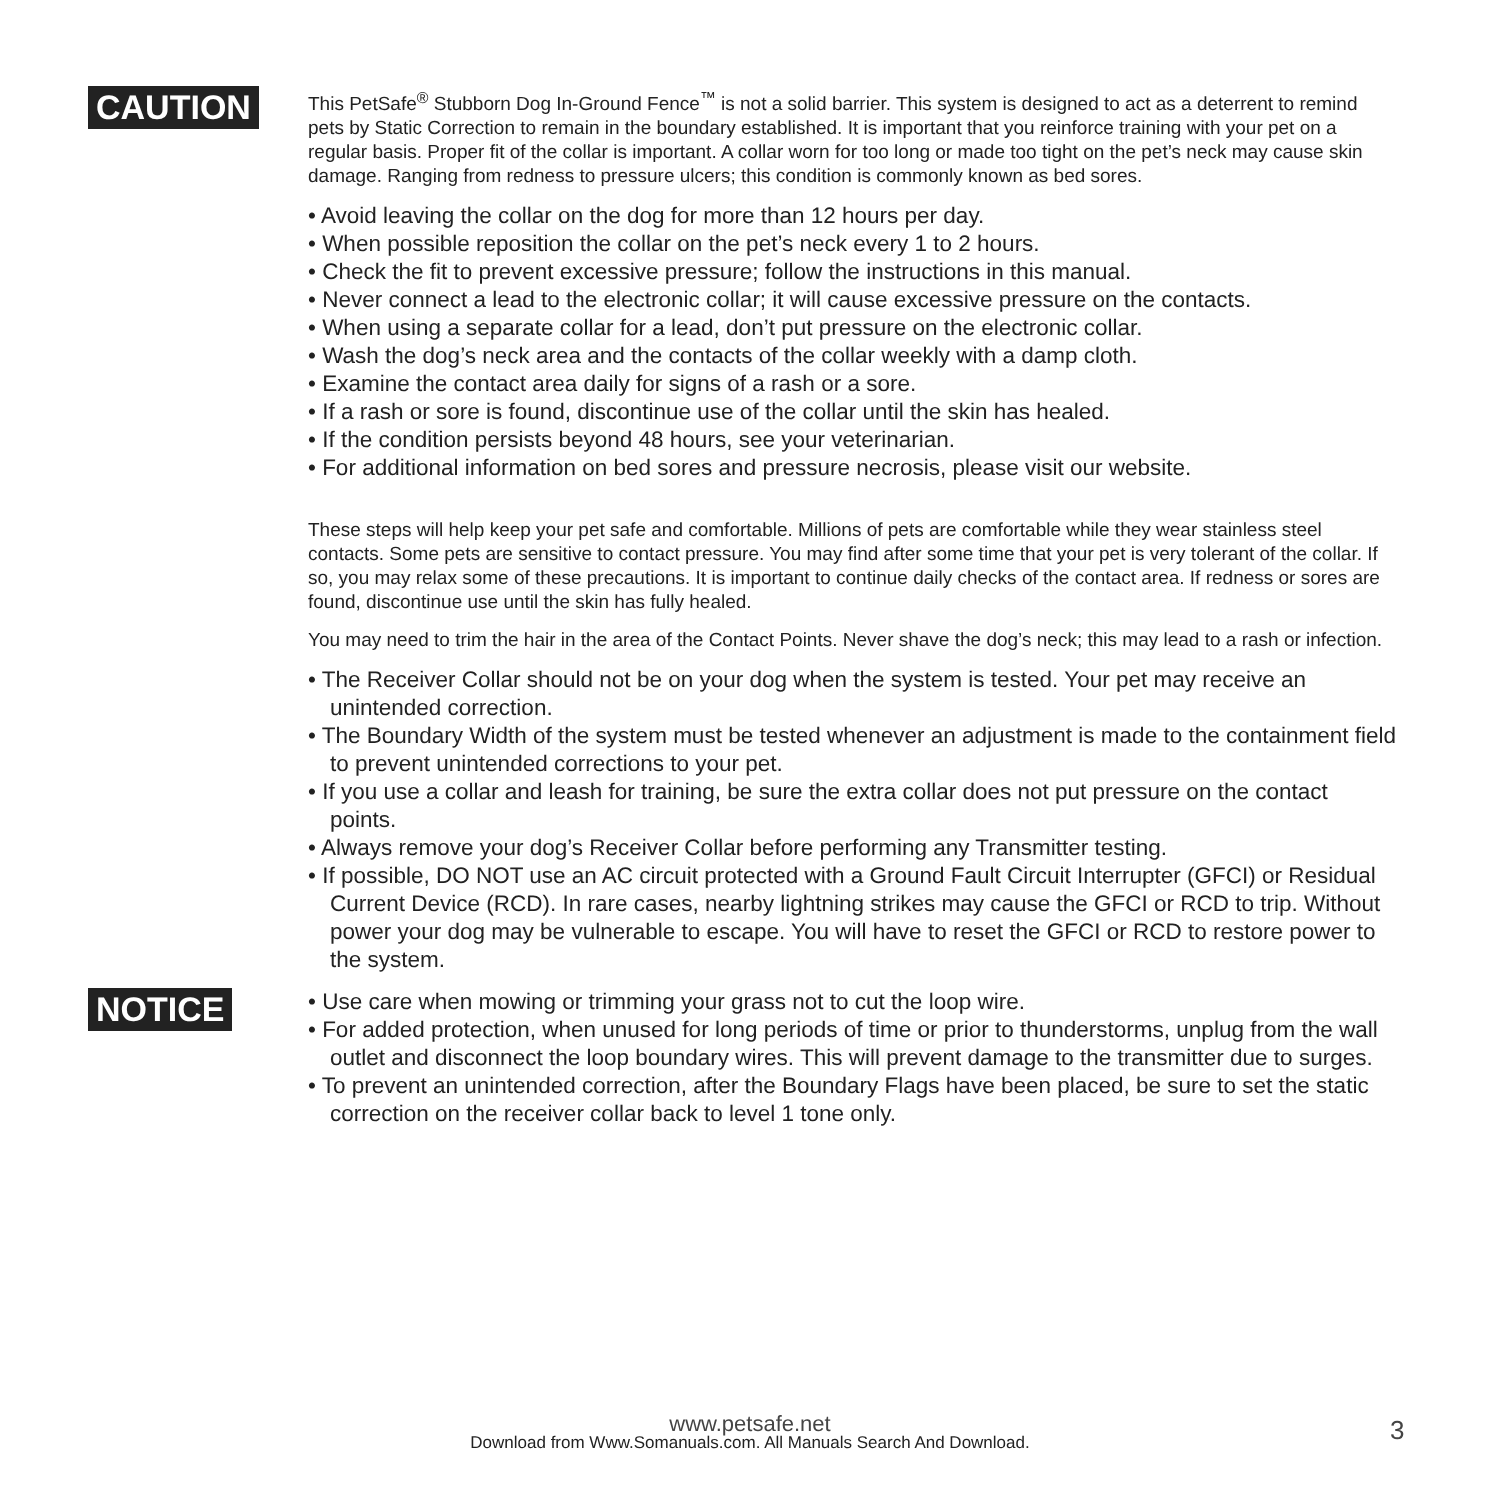CAUTION
This PetSafe<sup>®</sup> Stubborn Dog In-Ground Fence<sup>™</sup> is not a solid barrier. This system is designed to act as a deterrent to remind pets by Static Correction to remain in the boundary established. It is important that you reinforce training with your pet on a regular basis. Proper fit of the collar is important. A collar worn for too long or made too tight on the pet’s neck may cause skin damage. Ranging from redness to pressure ulcers; this condition is commonly known as bed sores.
• Avoid leaving the collar on the dog for more than 12 hours per day.
• When possible reposition the collar on the pet’s neck every 1 to 2 hours.
• Check the fit to prevent excessive pressure; follow the instructions in this manual.
• Never connect a lead to the electronic collar; it will cause excessive pressure on the contacts.
• When using a separate collar for a lead, don’t put pressure on the electronic collar.
• Wash the dog’s neck area and the contacts of the collar weekly with a damp cloth.
• Examine the contact area daily for signs of a rash or a sore.
• If a rash or sore is found, discontinue use of the collar until the skin has healed.
• If the condition persists beyond 48 hours, see your veterinarian.
• For additional information on bed sores and pressure necrosis, please visit our website.
These steps will help keep your pet safe and comfortable. Millions of pets are comfortable while they wear stainless steel contacts. Some pets are sensitive to contact pressure. You may find after some time that your pet is very tolerant of the collar. If so, you may relax some of these precautions. It is important to continue daily checks of the contact area. If redness or sores are found, discontinue use until the skin has fully healed.
You may need to trim the hair in the area of the Contact Points. Never shave the dog’s neck; this may lead to a rash or infection.
• The Receiver Collar should not be on your dog when the system is tested. Your pet may receive an unintended correction.
• The Boundary Width of the system must be tested whenever an adjustment is made to the containment field to prevent unintended corrections to your pet.
• If you use a collar and leash for training, be sure the extra collar does not put pressure on the contact points.
• Always remove your dog’s Receiver Collar before performing any Transmitter testing.
• If possible, DO NOT use an AC circuit protected with a Ground Fault Circuit Interrupter (GFCI) or Residual Current Device (RCD). In rare cases, nearby lightning strikes may cause the GFCI or RCD to trip. Without power your dog may be vulnerable to escape. You will have to reset the GFCI or RCD to restore power to the system.
NOTICE
• Use care when mowing or trimming your grass not to cut the loop wire.
• For added protection, when unused for long periods of time or prior to thunderstorms, unplug from the wall outlet and disconnect the loop boundary wires. This will prevent damage to the transmitter due to surges.
• To prevent an unintended correction, after the Boundary Flags have been placed, be sure to set the static correction on the receiver collar back to level 1 tone only.
www.petsafe.net
Download from Www.Somanuals.com. All Manuals Search And Download.
3